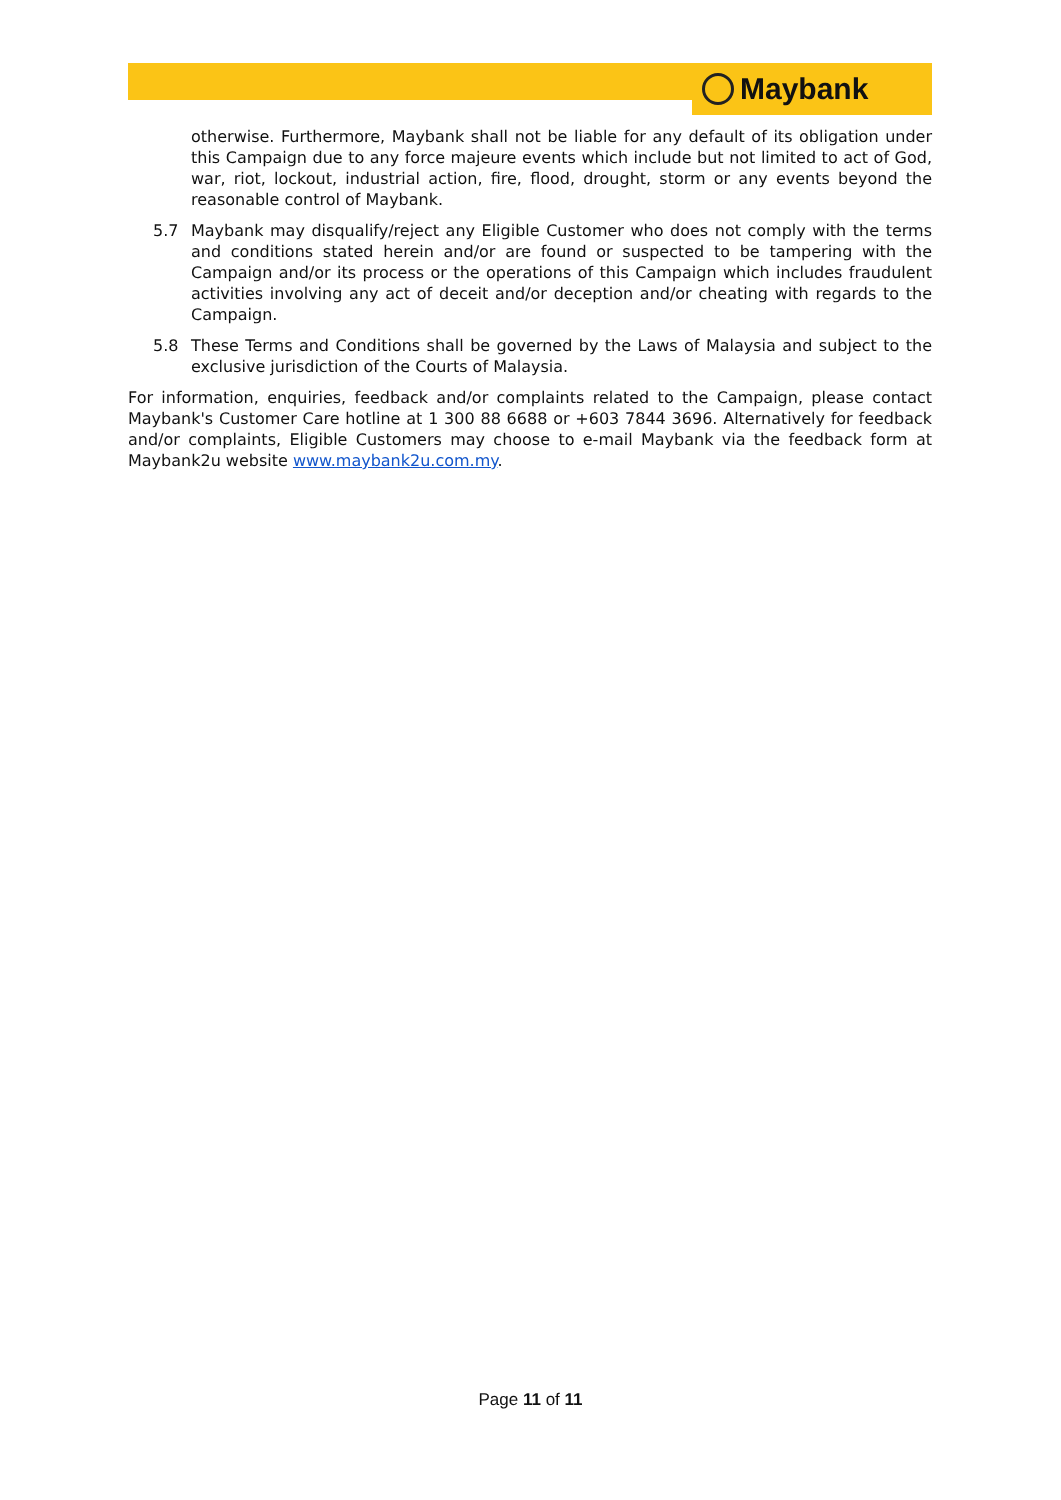Maybank
otherwise. Furthermore, Maybank shall not be liable for any default of its obligation under this Campaign due to any force majeure events which include but not limited to act of God, war, riot, lockout, industrial action, fire, flood, drought, storm or any events beyond the reasonable control of Maybank.
5.7 Maybank may disqualify/reject any Eligible Customer who does not comply with the terms and conditions stated herein and/or are found or suspected to be tampering with the Campaign and/or its process or the operations of this Campaign which includes fraudulent activities involving any act of deceit and/or deception and/or cheating with regards to the Campaign.
5.8 These Terms and Conditions shall be governed by the Laws of Malaysia and subject to the exclusive jurisdiction of the Courts of Malaysia.
For information, enquiries, feedback and/or complaints related to the Campaign, please contact Maybank's Customer Care hotline at 1 300 88 6688 or +603 7844 3696. Alternatively for feedback and/or complaints, Eligible Customers may choose to e-mail Maybank via the feedback form at Maybank2u website www.maybank2u.com.my.
Page 11 of 11